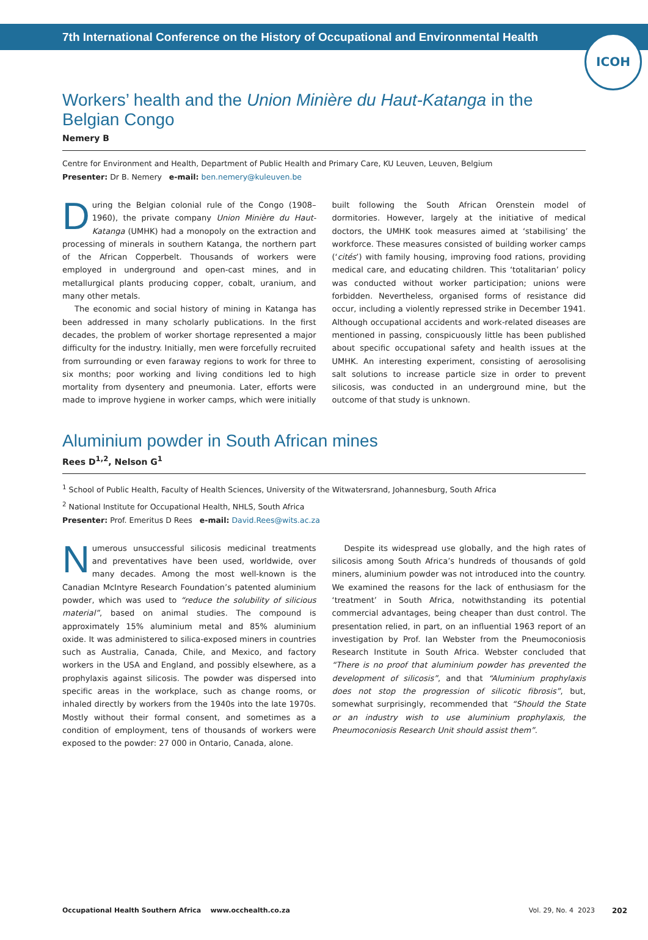7th International Conference on the History of Occupational and Environmental Health
ICOH
Workers’ health and the Union Minière du Haut-Katanga in the Belgian Congo
Nemery B
Centre for Environment and Health, Department of Public Health and Primary Care, KU Leuven, Leuven, Belgium
Presenter: Dr B. Nemery e-mail: ben.nemery@kuleuven.be
During the Belgian colonial rule of the Congo (1908–1960), the private company Union Minière du Haut-Katanga (UMHK) had a monopoly on the extraction and processing of minerals in southern Katanga, the northern part of the African Copperbelt. Thousands of workers were employed in underground and open-cast mines, and in metallurgical plants producing copper, cobalt, uranium, and many other metals.
The economic and social history of mining in Katanga has been addressed in many scholarly publications. In the first decades, the problem of worker shortage represented a major difficulty for the industry. Initially, men were forcefully recruited from surrounding or even faraway regions to work for three to six months; poor working and living conditions led to high mortality from dysentery and pneumonia. Later, efforts were made to improve hygiene in worker camps, which were initially built following the South African Orenstein model of dormitories. However, largely at the initiative of medical doctors, the UMHK took measures aimed at ‘stabilising’ the workforce. These measures consisted of building worker camps (‘cités’) with family housing, improving food rations, providing medical care, and educating children. This ‘totalitarian’ policy was conducted without worker participation; unions were forbidden. Nevertheless, organised forms of resistance did occur, including a violently repressed strike in December 1941. Although occupational accidents and work-related diseases are mentioned in passing, conspicuously little has been published about specific occupational safety and health issues at the UMHK. An interesting experiment, consisting of aerosolising salt solutions to increase particle size in order to prevent silicosis, was conducted in an underground mine, but the outcome of that study is unknown.
Aluminium powder in South African mines
Rees D<sup>1,2</sup>, Nelson G<sup>1</sup>
<sup>1</sup> School of Public Health, Faculty of Health Sciences, University of the Witwatersrand, Johannesburg, South Africa
<sup>2</sup> National Institute for Occupational Health, NHLS, South Africa
Presenter: Prof. Emeritus D Rees e-mail: David.Rees@wits.ac.za
Numerous unsuccessful silicosis medicinal treatments and preventatives have been used, worldwide, over many decades. Among the most well-known is the Canadian McIntyre Research Foundation’s patented aluminium powder, which was used to “reduce the solubility of silicious material”, based on animal studies. The compound is approximately 15% aluminium metal and 85% aluminium oxide. It was administered to silica-exposed miners in countries such as Australia, Canada, Chile, and Mexico, and factory workers in the USA and England, and possibly elsewhere, as a prophylaxis against silicosis. The powder was dispersed into specific areas in the workplace, such as change rooms, or inhaled directly by workers from the 1940s into the late 1970s. Mostly without their formal consent, and sometimes as a condition of employment, tens of thousands of workers were exposed to the powder: 27 000 in Ontario, Canada, alone.
Despite its widespread use globally, and the high rates of silicosis among South Africa’s hundreds of thousands of gold miners, aluminium powder was not introduced into the country. We examined the reasons for the lack of enthusiasm for the ‘treatment’ in South Africa, notwithstanding its potential commercial advantages, being cheaper than dust control. The presentation relied, in part, on an influential 1963 report of an investigation by Prof. Ian Webster from the Pneumoconiosis Research Institute in South Africa. Webster concluded that “There is no proof that aluminium powder has prevented the development of silicosis”, and that “Aluminium prophylaxis does not stop the progression of silicotic fibrosis”, but, somewhat surprisingly, recommended that “Should the State or an industry wish to use aluminium prophylaxis, the Pneumoconiosis Research Unit should assist them”.
Occupational Health Southern Africa www.occhealth.co.za Vol. 29, No. 4 2023 202